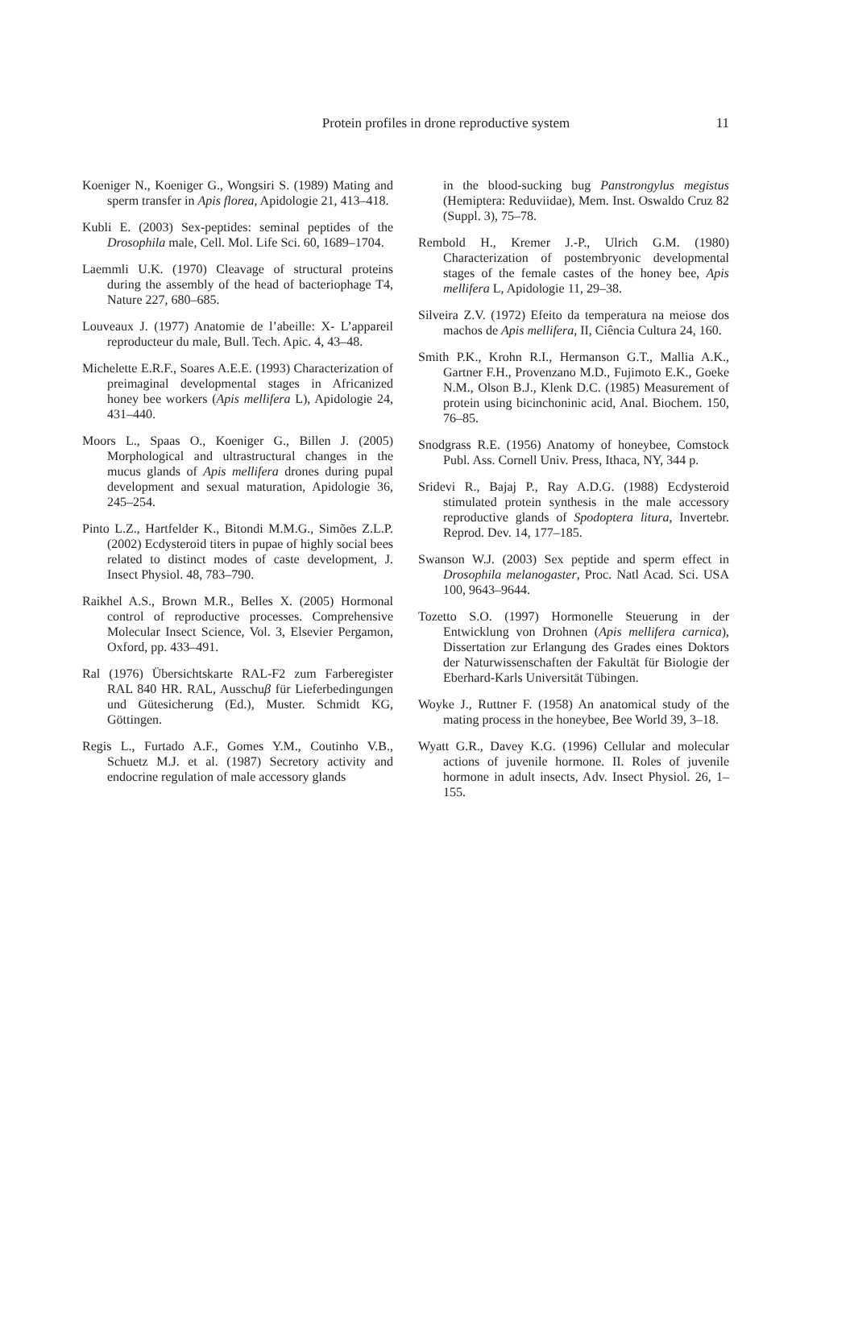Protein profiles in drone reproductive system
11
Koeniger N., Koeniger G., Wongsiri S. (1989) Mating and sperm transfer in Apis florea, Apidologie 21, 413–418.
Kubli E. (2003) Sex-peptides: seminal peptides of the Drosophila male, Cell. Mol. Life Sci. 60, 1689–1704.
Laemmli U.K. (1970) Cleavage of structural proteins during the assembly of the head of bacteriophage T4, Nature 227, 680–685.
Louveaux J. (1977) Anatomie de l’abeille: X- L’appareil reproducteur du male, Bull. Tech. Apic. 4, 43–48.
Michelette E.R.F., Soares A.E.E. (1993) Characterization of preimaginal developmental stages in Africanized honey bee workers (Apis mellifera L), Apidologie 24, 431–440.
Moors L., Spaas O., Koeniger G., Billen J. (2005) Morphological and ultrastructural changes in the mucus glands of Apis mellifera drones during pupal development and sexual maturation, Apidologie 36, 245–254.
Pinto L.Z., Hartfelder K., Bitondi M.M.G., Simões Z.L.P. (2002) Ecdysteroid titers in pupae of highly social bees related to distinct modes of caste development, J. Insect Physiol. 48, 783–790.
Raikhel A.S., Brown M.R., Belles X. (2005) Hormonal control of reproductive processes. Comprehensive Molecular Insect Science, Vol. 3, Elsevier Pergamon, Oxford, pp. 433–491.
Ral (1976) Übersichtskarte RAL-F2 zum Farberegister RAL 840 HR. RAL, Ausschuβ für Lieferbedingungen und Gütesicherung (Ed.), Muster. Schmidt KG, Göttingen.
Regis L., Furtado A.F., Gomes Y.M., Coutinho V.B., Schuetz M.J. et al. (1987) Secretory activity and endocrine regulation of male accessory glands
in the blood-sucking bug Panstrongylus megistus (Hemiptera: Reduviidae), Mem. Inst. Oswaldo Cruz 82 (Suppl. 3), 75–78.
Rembold H., Kremer J.-P., Ulrich G.M. (1980) Characterization of postembryonic developmental stages of the female castes of the honey bee, Apis mellifera L, Apidologie 11, 29–38.
Silveira Z.V. (1972) Efeito da temperatura na meiose dos machos de Apis mellifera, II, Ciência Cultura 24, 160.
Smith P.K., Krohn R.I., Hermanson G.T., Mallia A.K., Gartner F.H., Provenzano M.D., Fujimoto E.K., Goeke N.M., Olson B.J., Klenk D.C. (1985) Measurement of protein using bicinchoninic acid, Anal. Biochem. 150, 76–85.
Snodgrass R.E. (1956) Anatomy of honeybee, Comstock Publ. Ass. Cornell Univ. Press, Ithaca, NY, 344 p.
Sridevi R., Bajaj P., Ray A.D.G. (1988) Ecdysteroid stimulated protein synthesis in the male accessory reproductive glands of Spodoptera litura, Invertebr. Reprod. Dev. 14, 177–185.
Swanson W.J. (2003) Sex peptide and sperm effect in Drosophila melanogaster, Proc. Natl Acad. Sci. USA 100, 9643–9644.
Tozetto S.O. (1997) Hormonelle Steuerung in der Entwicklung von Drohnen (Apis mellifera carnica), Dissertation zur Erlangung des Grades eines Doktors der Naturwissenschaften der Fakultät für Biologie der Eberhard-Karls Universität Tübingen.
Woyke J., Ruttner F. (1958) An anatomical study of the mating process in the honeybee, Bee World 39, 3–18.
Wyatt G.R., Davey K.G. (1996) Cellular and molecular actions of juvenile hormone. II. Roles of juvenile hormone in adult insects, Adv. Insect Physiol. 26, 1–155.